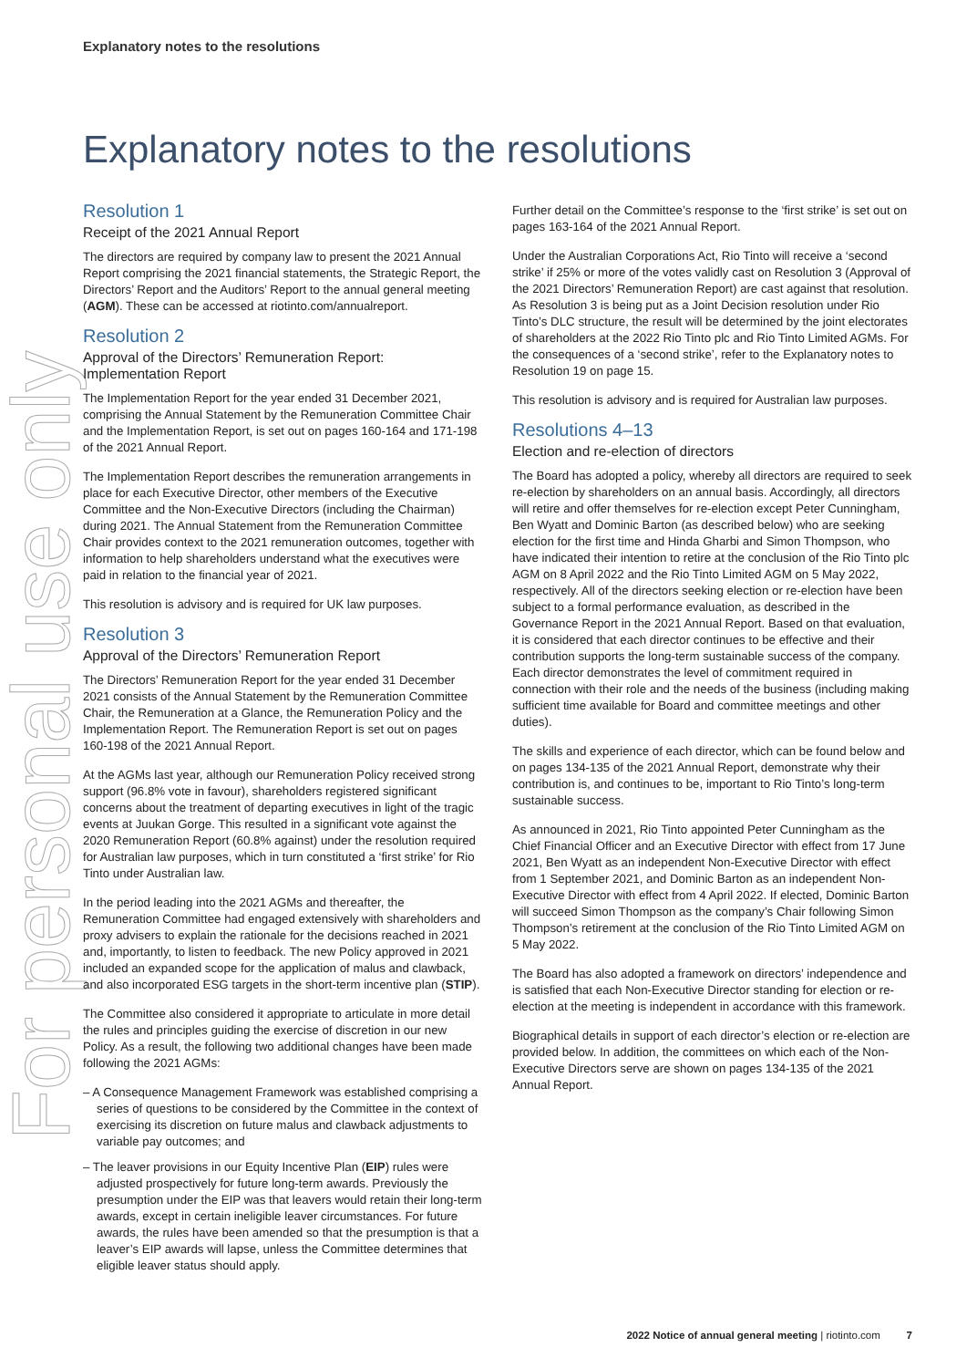For personal use only
Explanatory notes to the resolutions
Explanatory notes to the resolutions
Resolution 1
Receipt of the 2021 Annual Report
The directors are required by company law to present the 2021 Annual Report comprising the 2021 financial statements, the Strategic Report, the Directors’ Report and the Auditors’ Report to the annual general meeting (AGM). These can be accessed at riotinto.com/annualreport.
Resolution 2
Approval of the Directors’ Remuneration Report: Implementation Report
The Implementation Report for the year ended 31 December 2021, comprising the Annual Statement by the Remuneration Committee Chair and the Implementation Report, is set out on pages 160-164 and 171-198 of the 2021 Annual Report.
The Implementation Report describes the remuneration arrangements in place for each Executive Director, other members of the Executive Committee and the Non-Executive Directors (including the Chairman) during 2021. The Annual Statement from the Remuneration Committee Chair provides context to the 2021 remuneration outcomes, together with information to help shareholders understand what the executives were paid in relation to the financial year of 2021.
This resolution is advisory and is required for UK law purposes.
Resolution 3
Approval of the Directors’ Remuneration Report
The Directors’ Remuneration Report for the year ended 31 December 2021 consists of the Annual Statement by the Remuneration Committee Chair, the Remuneration at a Glance, the Remuneration Policy and the Implementation Report. The Remuneration Report is set out on pages 160-198 of the 2021 Annual Report.
At the AGMs last year, although our Remuneration Policy received strong support (96.8% vote in favour), shareholders registered significant concerns about the treatment of departing executives in light of the tragic events at Juukan Gorge. This resulted in a significant vote against the 2020 Remuneration Report (60.8% against) under the resolution required for Australian law purposes, which in turn constituted a ‘first strike’ for Rio Tinto under Australian law.
In the period leading into the 2021 AGMs and thereafter, the Remuneration Committee had engaged extensively with shareholders and proxy advisers to explain the rationale for the decisions reached in 2021 and, importantly, to listen to feedback. The new Policy approved in 2021 included an expanded scope for the application of malus and clawback, and also incorporated ESG targets in the short-term incentive plan (STIP).
The Committee also considered it appropriate to articulate in more detail the rules and principles guiding the exercise of discretion in our new Policy. As a result, the following two additional changes have been made following the 2021 AGMs:
– A Consequence Management Framework was established comprising a series of questions to be considered by the Committee in the context of exercising its discretion on future malus and clawback adjustments to variable pay outcomes; and
– The leaver provisions in our Equity Incentive Plan (EIP) rules were adjusted prospectively for future long-term awards. Previously the presumption under the EIP was that leavers would retain their long-term awards, except in certain ineligible leaver circumstances. For future awards, the rules have been amended so that the presumption is that a leaver’s EIP awards will lapse, unless the Committee determines that eligible leaver status should apply.
Further detail on the Committee’s response to the ‘first strike’ is set out on pages 163-164 of the 2021 Annual Report.
Under the Australian Corporations Act, Rio Tinto will receive a ‘second strike’ if 25% or more of the votes validly cast on Resolution 3 (Approval of the 2021 Directors’ Remuneration Report) are cast against that resolution. As Resolution 3 is being put as a Joint Decision resolution under Rio Tinto’s DLC structure, the result will be determined by the joint electorates of shareholders at the 2022 Rio Tinto plc and Rio Tinto Limited AGMs. For the consequences of a ‘second strike’, refer to the Explanatory notes to Resolution 19 on page 15.
This resolution is advisory and is required for Australian law purposes.
Resolutions 4–13
Election and re-election of directors
The Board has adopted a policy, whereby all directors are required to seek re-election by shareholders on an annual basis. Accordingly, all directors will retire and offer themselves for re-election except Peter Cunningham, Ben Wyatt and Dominic Barton (as described below) who are seeking election for the first time and Hinda Gharbi and Simon Thompson, who have indicated their intention to retire at the conclusion of the Rio Tinto plc AGM on 8 April 2022 and the Rio Tinto Limited AGM on 5 May 2022, respectively. All of the directors seeking election or re-election have been subject to a formal performance evaluation, as described in the Governance Report in the 2021 Annual Report. Based on that evaluation, it is considered that each director continues to be effective and their contribution supports the long-term sustainable success of the company. Each director demonstrates the level of commitment required in connection with their role and the needs of the business (including making sufficient time available for Board and committee meetings and other duties).
The skills and experience of each director, which can be found below and on pages 134-135 of the 2021 Annual Report, demonstrate why their contribution is, and continues to be, important to Rio Tinto’s long-term sustainable success.
As announced in 2021, Rio Tinto appointed Peter Cunningham as the Chief Financial Officer and an Executive Director with effect from 17 June 2021, Ben Wyatt as an independent Non-Executive Director with effect from 1 September 2021, and Dominic Barton as an independent Non-Executive Director with effect from 4 April 2022. If elected, Dominic Barton will succeed Simon Thompson as the company’s Chair following Simon Thompson’s retirement at the conclusion of the Rio Tinto Limited AGM on 5 May 2022.
The Board has also adopted a framework on directors’ independence and is satisfied that each Non-Executive Director standing for election or re-election at the meeting is independent in accordance with this framework.
Biographical details in support of each director’s election or re-election are provided below. In addition, the committees on which each of the Non-Executive Directors serve are shown on pages 134-135 of the 2021 Annual Report.
2022 Notice of annual general meeting | riotinto.com 7